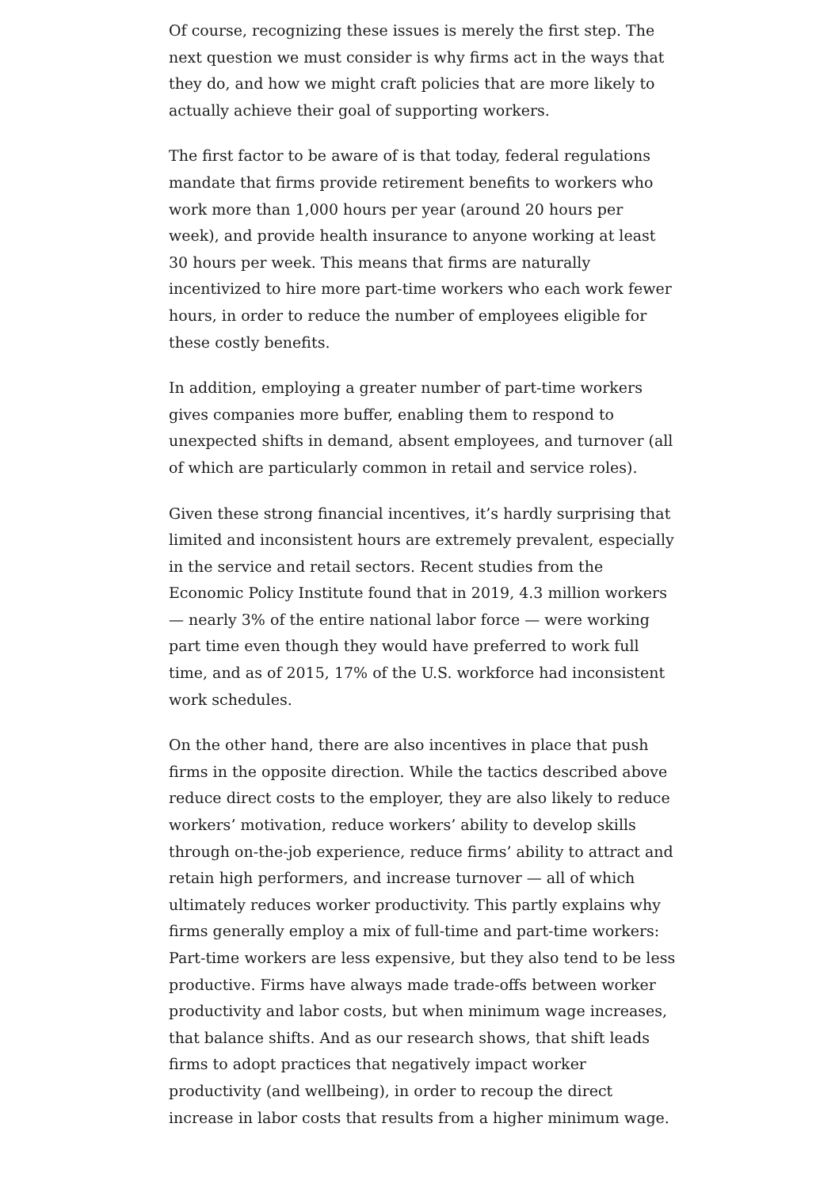Of course, recognizing these issues is merely the first step. The next question we must consider is why firms act in the ways that they do, and how we might craft policies that are more likely to actually achieve their goal of supporting workers.
The first factor to be aware of is that today, federal regulations mandate that firms provide retirement benefits to workers who work more than 1,000 hours per year (around 20 hours per week), and provide health insurance to anyone working at least 30 hours per week. This means that firms are naturally incentivized to hire more part-time workers who each work fewer hours, in order to reduce the number of employees eligible for these costly benefits.
In addition, employing a greater number of part-time workers gives companies more buffer, enabling them to respond to unexpected shifts in demand, absent employees, and turnover (all of which are particularly common in retail and service roles).
Given these strong financial incentives, it’s hardly surprising that limited and inconsistent hours are extremely prevalent, especially in the service and retail sectors. Recent studies from the Economic Policy Institute found that in 2019, 4.3 million workers — nearly 3% of the entire national labor force — were working part time even though they would have preferred to work full time, and as of 2015, 17% of the U.S. workforce had inconsistent work schedules.
On the other hand, there are also incentives in place that push firms in the opposite direction. While the tactics described above reduce direct costs to the employer, they are also likely to reduce workers’ motivation, reduce workers’ ability to develop skills through on-the-job experience, reduce firms’ ability to attract and retain high performers, and increase turnover — all of which ultimately reduces worker productivity. This partly explains why firms generally employ a mix of full-time and part-time workers: Part-time workers are less expensive, but they also tend to be less productive. Firms have always made trade-offs between worker productivity and labor costs, but when minimum wage increases, that balance shifts. And as our research shows, that shift leads firms to adopt practices that negatively impact worker productivity (and wellbeing), in order to recoup the direct increase in labor costs that results from a higher minimum wage.